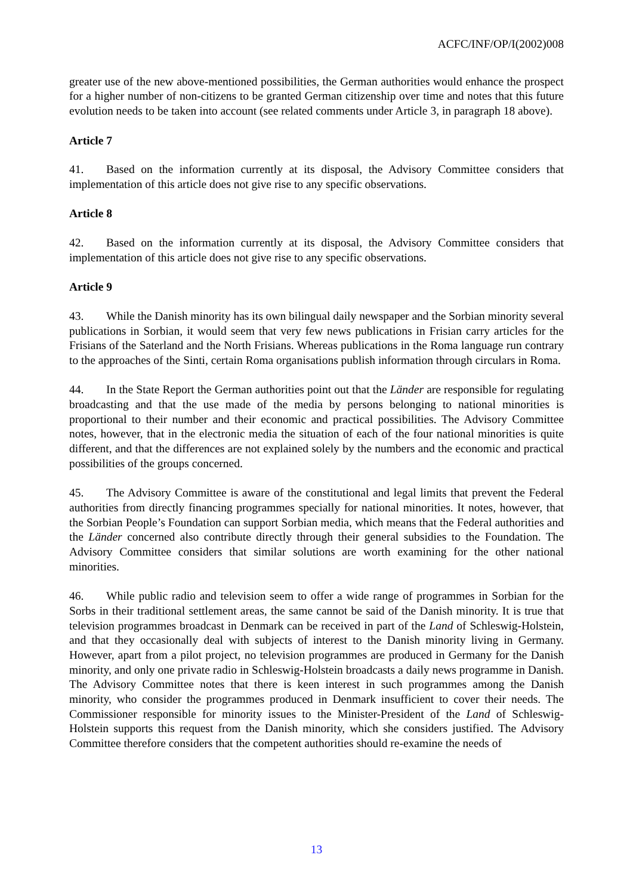ACFC/INF/OP/I(2002)008
greater use of the new above-mentioned possibilities, the German authorities would enhance the prospect for a higher number of non-citizens to be granted German citizenship over time and notes that this future evolution needs to be taken into account (see related comments under Article 3, in paragraph 18 above).
Article 7
41. Based on the information currently at its disposal, the Advisory Committee considers that implementation of this article does not give rise to any specific observations.
Article 8
42. Based on the information currently at its disposal, the Advisory Committee considers that implementation of this article does not give rise to any specific observations.
Article 9
43. While the Danish minority has its own bilingual daily newspaper and the Sorbian minority several publications in Sorbian, it would seem that very few news publications in Frisian carry articles for the Frisians of the Saterland and the North Frisians. Whereas publications in the Roma language run contrary to the approaches of the Sinti, certain Roma organisations publish information through circulars in Roma.
44. In the State Report the German authorities point out that the Länder are responsible for regulating broadcasting and that the use made of the media by persons belonging to national minorities is proportional to their number and their economic and practical possibilities. The Advisory Committee notes, however, that in the electronic media the situation of each of the four national minorities is quite different, and that the differences are not explained solely by the numbers and the economic and practical possibilities of the groups concerned.
45. The Advisory Committee is aware of the constitutional and legal limits that prevent the Federal authorities from directly financing programmes specially for national minorities. It notes, however, that the Sorbian People’s Foundation can support Sorbian media, which means that the Federal authorities and the Länder concerned also contribute directly through their general subsidies to the Foundation. The Advisory Committee considers that similar solutions are worth examining for the other national minorities.
46. While public radio and television seem to offer a wide range of programmes in Sorbian for the Sorbs in their traditional settlement areas, the same cannot be said of the Danish minority. It is true that television programmes broadcast in Denmark can be received in part of the Land of Schleswig-Holstein, and that they occasionally deal with subjects of interest to the Danish minority living in Germany. However, apart from a pilot project, no television programmes are produced in Germany for the Danish minority, and only one private radio in Schleswig-Holstein broadcasts a daily news programme in Danish. The Advisory Committee notes that there is keen interest in such programmes among the Danish minority, who consider the programmes produced in Denmark insufficient to cover their needs. The Commissioner responsible for minority issues to the Minister-President of the Land of Schleswig-Holstein supports this request from the Danish minority, which she considers justified. The Advisory Committee therefore considers that the competent authorities should re-examine the needs of
13